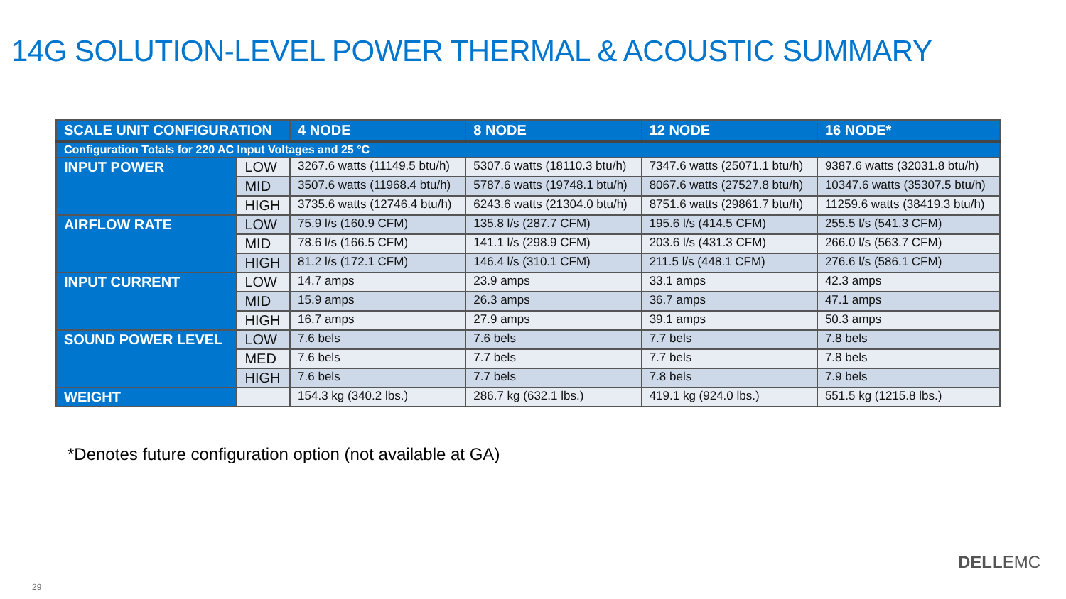14G SOLUTION-LEVEL POWER THERMAL & ACOUSTIC SUMMARY
| SCALE UNIT CONFIGURATION | | 4 NODE | 8 NODE | 12 NODE | 16 NODE* |
| --- | --- | --- | --- | --- | --- |
| Configuration Totals for 220 AC Input Voltages and 25 °C | | | | | |
| INPUT POWER | LOW | 3267.6 watts (11149.5 btu/h) | 5307.6 watts (18110.3 btu/h) | 7347.6 watts (25071.1 btu/h) | 9387.6 watts (32031.8 btu/h) |
| | MID | 3507.6 watts (11968.4 btu/h) | 5787.6 watts (19748.1 btu/h) | 8067.6 watts (27527.8 btu/h) | 10347.6 watts (35307.5 btu/h) |
| | HIGH | 3735.6 watts (12746.4 btu/h) | 6243.6 watts (21304.0 btu/h) | 8751.6 watts (29861.7 btu/h) | 11259.6 watts (38419.3 btu/h) |
| AIRFLOW RATE | LOW | 75.9 l/s (160.9 CFM) | 135.8 l/s (287.7 CFM) | 195.6 l/s (414.5 CFM) | 255.5 l/s (541.3 CFM) |
| | MID | 78.6 l/s (166.5 CFM) | 141.1 l/s (298.9 CFM) | 203.6 l/s (431.3 CFM) | 266.0 l/s (563.7 CFM) |
| | HIGH | 81.2 l/s (172.1 CFM) | 146.4 l/s (310.1 CFM) | 211.5 l/s (448.1 CFM) | 276.6 l/s (586.1 CFM) |
| INPUT CURRENT | LOW | 14.7 amps | 23.9 amps | 33.1 amps | 42.3 amps |
| | MID | 15.9 amps | 26.3 amps | 36.7 amps | 47.1 amps |
| | HIGH | 16.7 amps | 27.9 amps | 39.1 amps | 50.3 amps |
| SOUND POWER LEVEL | LOW | 7.6 bels | 7.6 bels | 7.7 bels | 7.8 bels |
| | MED | 7.6 bels | 7.7 bels | 7.7 bels | 7.8 bels |
| | HIGH | 7.6 bels | 7.7 bels | 7.8 bels | 7.9 bels |
| WEIGHT | | 154.3 kg (340.2 lbs.) | 286.7 kg (632.1 lbs.) | 419.1 kg (924.0 lbs.) | 551.5 kg (1215.8 lbs.) |
*Denotes future configuration option (not available at GA)
DELLEMC
29